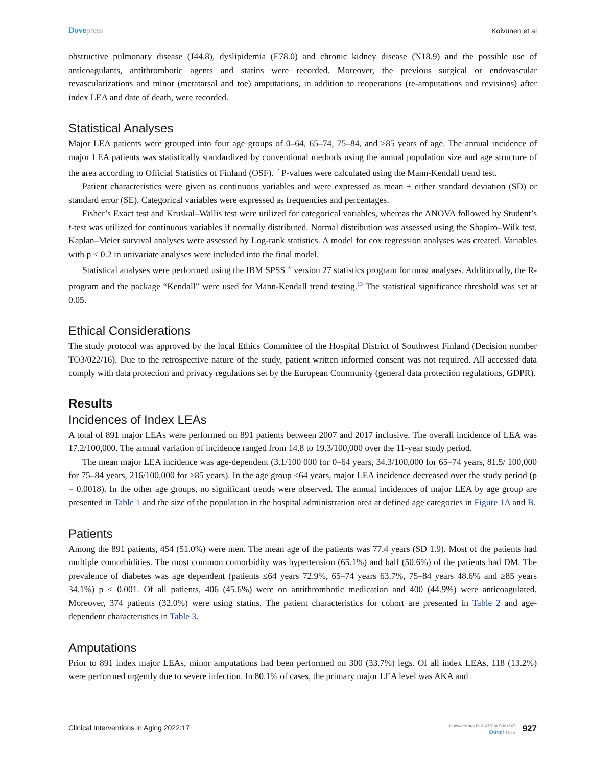Dovepress
Koivunen et al
obstructive pulmonary disease (J44.8), dyslipidemia (E78.0) and chronic kidney disease (N18.9) and the possible use of anticoagulants, antithrombotic agents and statins were recorded. Moreover, the previous surgical or endovascular revascularizations and minor (metatarsal and toe) amputations, in addition to reoperations (re-amputations and revisions) after index LEA and date of death, were recorded.
Statistical Analyses
Major LEA patients were grouped into four age groups of 0–64, 65–74, 75–84, and >85 years of age. The annual incidence of major LEA patients was statistically standardized by conventional methods using the annual population size and age structure of the area according to Official Statistics of Finland (OSF).<sup>12</sup> P-values were calculated using the Mann-Kendall trend test.
Patient characteristics were given as continuous variables and were expressed as mean ± either standard deviation (SD) or standard error (SE). Categorical variables were expressed as frequencies and percentages.
Fisher’s Exact test and Kruskal–Wallis test were utilized for categorical variables, whereas the ANOVA followed by Student’s t-test was utilized for continuous variables if normally distributed. Normal distribution was assessed using the Shapiro–Wilk test. Kaplan–Meier survival analyses were assessed by Log-rank statistics. A model for cox regression analyses was created. Variables with p < 0.2 in univariate analyses were included into the final model.
Statistical analyses were performed using the IBM SPSS <sup>®</sup> version 27 statistics program for most analyses. Additionally, the R-program and the package “Kendall” were used for Mann-Kendall trend testing.<sup>13</sup> The statistical significance threshold was set at 0.05.
Ethical Considerations
The study protocol was approved by the local Ethics Committee of the Hospital District of Southwest Finland (Decision number TO3/022/16). Due to the retrospective nature of the study, patient written informed consent was not required. All accessed data comply with data protection and privacy regulations set by the European Community (general data protection regulations, GDPR).
Results
Incidences of Index LEAs
A total of 891 major LEAs were performed on 891 patients between 2007 and 2017 inclusive. The overall incidence of LEA was 17.2/100,000. The annual variation of incidence ranged from 14.8 to 19.3/100,000 over the 11-year study period.
The mean major LEA incidence was age-dependent (3.1/100 000 for 0–64 years, 34.3/100,000 for 65–74 years, 81.5/ 100,000 for 75–84 years, 216/100,000 for ≥85 years). In the age group ≤64 years, major LEA incidence decreased over the study period (p = 0.0018). In the other age groups, no significant trends were observed. The annual incidences of major LEA by age group are presented in Table 1 and the size of the population in the hospital administration area at defined age categories in Figure 1A and B.
Patients
Among the 891 patients, 454 (51.0%) were men. The mean age of the patients was 77.4 years (SD 1.9). Most of the patients had multiple comorbidities. The most common comorbidity was hypertension (65.1%) and half (50.6%) of the patients had DM. The prevalence of diabetes was age dependent (patients ≤64 years 72.9%, 65–74 years 63.7%, 75–84 years 48.6% and ≥85 years 34.1%) p < 0.001. Of all patients, 406 (45.6%) were on antithrombotic medication and 400 (44.9%) were anticoagulated. Moreover, 374 patients (32.0%) were using statins. The patient characteristics for cohort are presented in Table 2 and age-dependent characteristics in Table 3.
Amputations
Prior to 891 index major LEAs, minor amputations had been performed on 300 (33.7%) legs. Of all index LEAs, 118 (13.2%) were performed urgently due to severe infection. In 80.1% of cases, the primary major LEA level was AKA and
Clinical Interventions in Aging 2022:17
https://doi.org/10.2147/CIA.S361547
DovePress
927